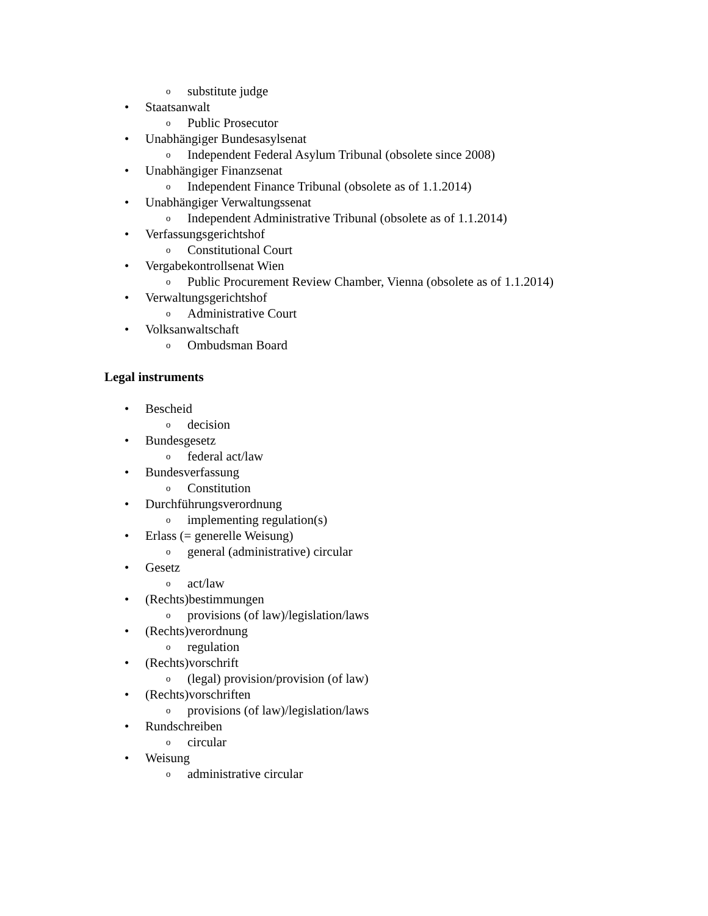osubstitute judge
• Staatsanwalt
o Public Prosecutor
• Unabhängiger Bundesasylsenat
o Independent Federal Asylum Tribunal (obsolete since 2008)
• Unabhängiger Finanzsenat
o Independent Finance Tribunal (obsolete as of 1.1.2014)
• Unabhängiger Verwaltungssenat
o Independent Administrative Tribunal (obsolete as of 1.1.2014)
• Verfassungsgerichtshof
o Constitutional Court
• Vergabekontrollsenat Wien
o Public Procurement Review Chamber, Vienna (obsolete as of 1.1.2014)
• Verwaltungsgerichtshof
o Administrative Court
• Volksanwaltschaft
o Ombudsman Board
Legal instruments
• Bescheid
odecision
• Bundesgesetz
ofederal act/law
• Bundesverfassung
o Constitution
• Durchführungsverordnung
oimplementing regulation(s)
• Erlass (= generelle Weisung)
ogeneral (administrative) circular
• Gesetz
oact/law
• (Rechts)bestimmungen
oprovisions (of law)/legislation/laws
• (Rechts)verordnung
oregulation
• (Rechts)vorschrift
o (legal) provision/provision (of law)
• (Rechts)vorschriften
oprovisions (of law)/legislation/laws
• Rundschreiben
ocircular
• Weisung
oadministrative circular